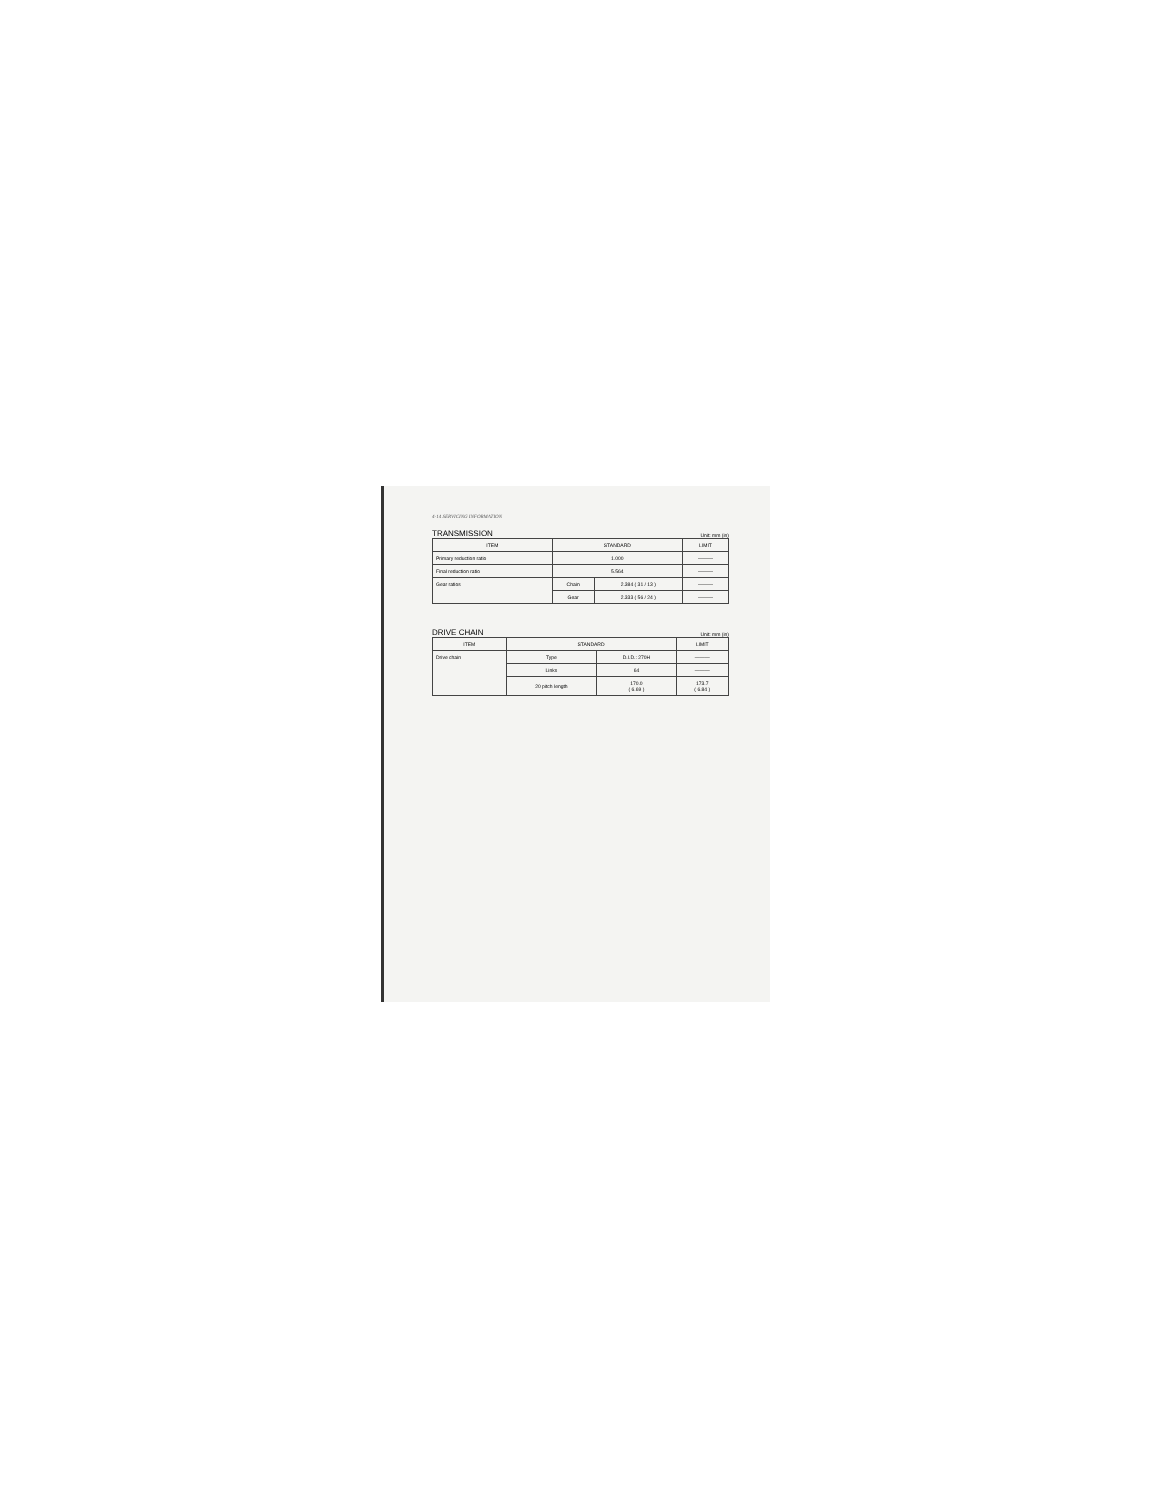4-14 SERVICING INFORMATION
TRANSMISSION
Unit: mm (in)
| ITEM | STANDARD | | LIMIT |
| --- | --- | --- | --- |
| Primary reduction ratio | 1.000 | | ——— |
| Final reduction ratio | 5.564 | | ——— |
| Gear ratios | Chain | 2.384 ( 31 / 13 ) | ——— |
| | Gear | 2.333 ( 56 / 24 ) | ——— |
DRIVE CHAIN
Unit: mm (in)
| ITEM | STANDARD | | LIMIT |
| --- | --- | --- | --- |
| Drive chain | Type | D.I.D.: 270H | ——— |
| | Links | 64 | ——— |
| | 20 pitch length | 170.0 ( 6.69 ) | 173.7 ( 6.84 ) |